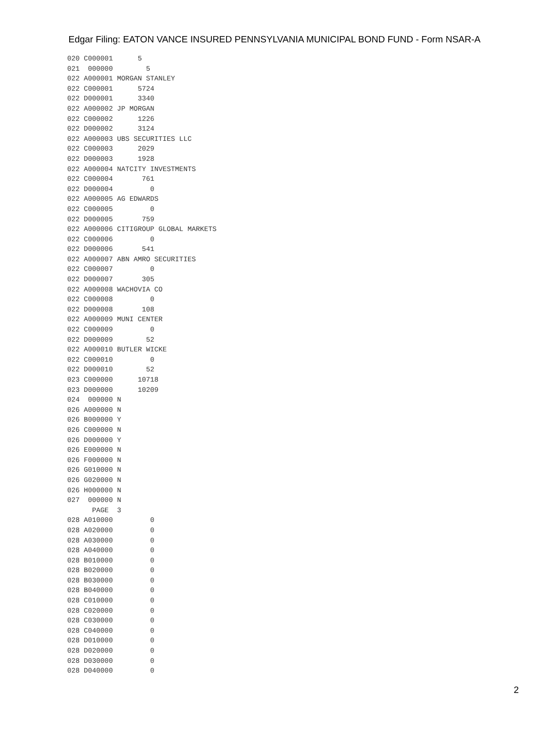Edgar Filing: EATON VANCE INSURED PENNSYLVANIA MUNICIPAL BOND FUND - Form NSAR-A
020 C000001      5
021  000000        5
022 A000001 MORGAN STANLEY
022 C000001      5724
022 D000001      3340
022 A000002 JP MORGAN
022 C000002      1226
022 D000002      3124
022 A000003 UBS SECURITIES LLC
022 C000003      2029
022 D000003      1928
022 A000004 NATCITY INVESTMENTS
022 C000004       761
022 D000004         0
022 A000005 AG EDWARDS
022 C000005         0
022 D000005       759
022 A000006 CITIGROUP GLOBAL MARKETS
022 C000006         0
022 D000006       541
022 A000007 ABN AMRO SECURITIES
022 C000007         0
022 D000007       305
022 A000008 WACHOVIA CO
022 C000008         0
022 D000008       108
022 A000009 MUNI CENTER
022 C000009         0
022 D000009        52
022 A000010 BUTLER WICKE
022 C000010         0
022 D000010        52
023 C000000      10718
023 D000000      10209
024  000000 N
026 A000000 N
026 B000000 Y
026 C000000 N
026 D000000 Y
026 E000000 N
026 F000000 N
026 G010000 N
026 G020000 N
026 H000000 N
027  000000 N
      PAGE  3
028 A010000         0
028 A020000         0
028 A030000         0
028 A040000         0
028 B010000         0
028 B020000         0
028 B030000         0
028 B040000         0
028 C010000         0
028 C020000         0
028 C030000         0
028 C040000         0
028 D010000         0
028 D020000         0
028 D030000         0
028 D040000         0
2